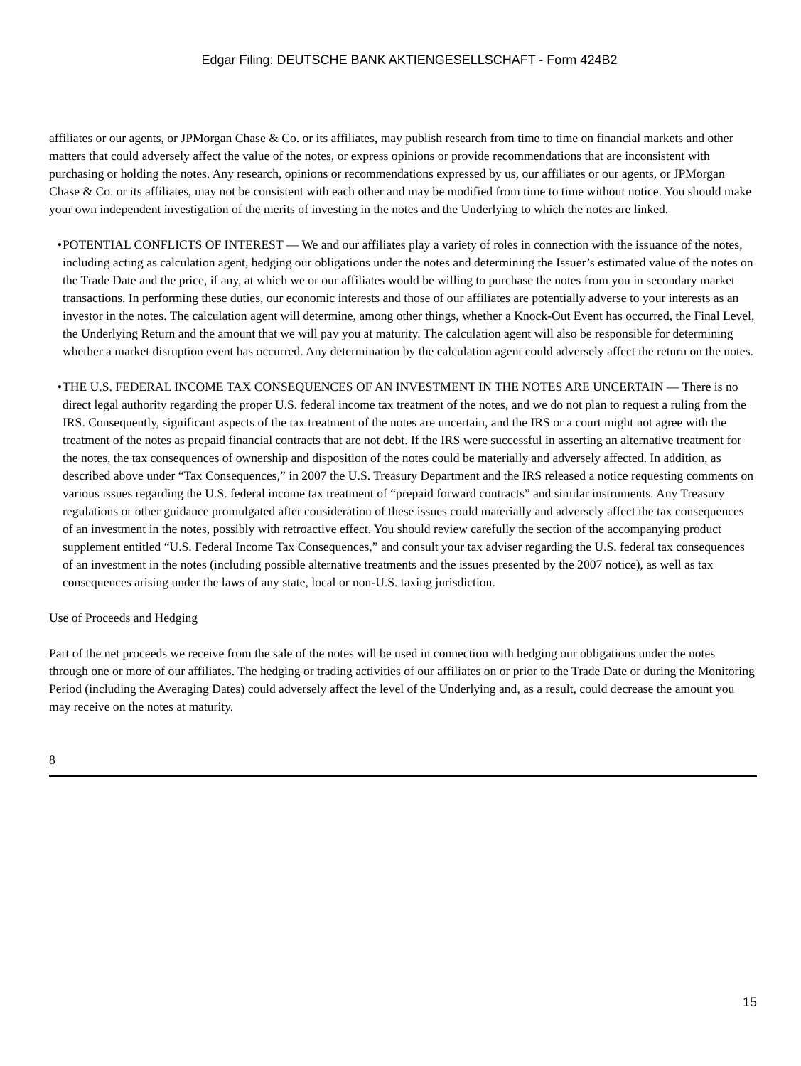Edgar Filing: DEUTSCHE BANK AKTIENGESELLSCHAFT - Form 424B2
affiliates or our agents, or JPMorgan Chase & Co. or its affiliates, may publish research from time to time on financial markets and other matters that could adversely affect the value of the notes, or express opinions or provide recommendations that are inconsistent with purchasing or holding the notes. Any research, opinions or recommendations expressed by us, our affiliates or our agents, or JPMorgan Chase & Co. or its affiliates, may not be consistent with each other and may be modified from time to time without notice. You should make your own independent investigation of the merits of investing in the notes and the Underlying to which the notes are linked.
• POTENTIAL CONFLICTS OF INTEREST — We and our affiliates play a variety of roles in connection with the issuance of the notes, including acting as calculation agent, hedging our obligations under the notes and determining the Issuer’s estimated value of the notes on the Trade Date and the price, if any, at which we or our affiliates would be willing to purchase the notes from you in secondary market transactions. In performing these duties, our economic interests and those of our affiliates are potentially adverse to your interests as an investor in the notes. The calculation agent will determine, among other things, whether a Knock-Out Event has occurred, the Final Level, the Underlying Return and the amount that we will pay you at maturity. The calculation agent will also be responsible for determining whether a market disruption event has occurred. Any determination by the calculation agent could adversely affect the return on the notes.
• THE U.S. FEDERAL INCOME TAX CONSEQUENCES OF AN INVESTMENT IN THE NOTES ARE UNCERTAIN — There is no direct legal authority regarding the proper U.S. federal income tax treatment of the notes, and we do not plan to request a ruling from the IRS. Consequently, significant aspects of the tax treatment of the notes are uncertain, and the IRS or a court might not agree with the treatment of the notes as prepaid financial contracts that are not debt. If the IRS were successful in asserting an alternative treatment for the notes, the tax consequences of ownership and disposition of the notes could be materially and adversely affected. In addition, as described above under “Tax Consequences,” in 2007 the U.S. Treasury Department and the IRS released a notice requesting comments on various issues regarding the U.S. federal income tax treatment of “prepaid forward contracts” and similar instruments. Any Treasury regulations or other guidance promulgated after consideration of these issues could materially and adversely affect the tax consequences of an investment in the notes, possibly with retroactive effect. You should review carefully the section of the accompanying product supplement entitled “U.S. Federal Income Tax Consequences,” and consult your tax adviser regarding the U.S. federal tax consequences of an investment in the notes (including possible alternative treatments and the issues presented by the 2007 notice), as well as tax consequences arising under the laws of any state, local or non-U.S. taxing jurisdiction.
Use of Proceeds and Hedging
Part of the net proceeds we receive from the sale of the notes will be used in connection with hedging our obligations under the notes through one or more of our affiliates. The hedging or trading activities of our affiliates on or prior to the Trade Date or during the Monitoring Period (including the Averaging Dates) could adversely affect the level of the Underlying and, as a result, could decrease the amount you may receive on the notes at maturity.
8
15